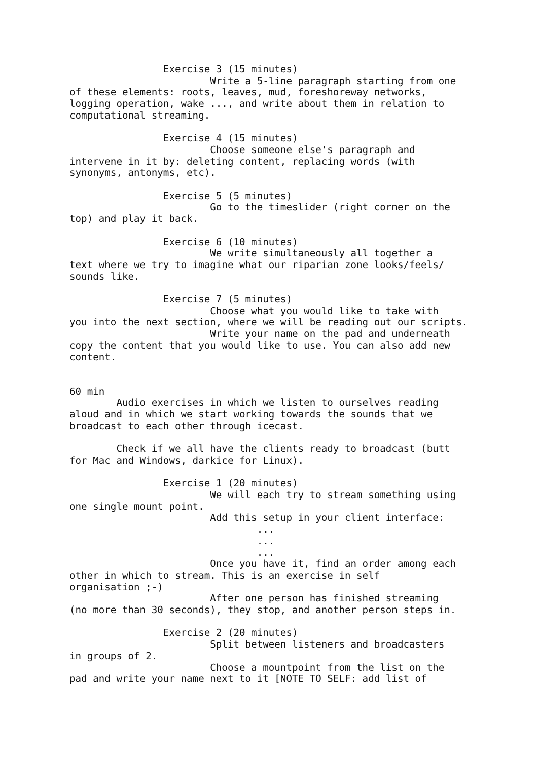Exercise 3 (15 minutes)
                        Write a 5-line paragraph starting from one
of these elements: roots, leaves, mud, foreshoreway networks,
logging operation, wake ..., and write about them in relation to
computational streaming.

                Exercise 4 (15 minutes)
                        Choose someone else's paragraph and
intervene in it by: deleting content, replacing words (with
synonyms, antonyms, etc).

                Exercise 5 (5 minutes)
                        Go to the timeslider (right corner on the
top) and play it back.

                Exercise 6 (10 minutes)
                        We write simultaneously all together a
text where we try to imagine what our riparian zone looks/feels/
sounds like.

                Exercise 7 (5 minutes)
                        Choose what you would like to take with
you into the next section, where we will be reading out our scripts.
                        Write your name on the pad and underneath
copy the content that you would like to use. You can also add new
content.


60 min
        Audio exercises in which we listen to ourselves reading
aloud and in which we start working towards the sounds that we
broadcast to each other through icecast.

        Check if we all have the clients ready to broadcast (butt
for Mac and Windows, darkice for Linux).

                Exercise 1 (20 minutes)
                        We will each try to stream something using
one single mount point.
                        Add this setup in your client interface:
                                ...
                                ...
                                ...
                        Once you have it, find an order among each
other in which to stream. This is an exercise in self
organisation ;-)
                        After one person has finished streaming
(no more than 30 seconds), they stop, and another person steps in.

                Exercise 2 (20 minutes)
                        Split between listeners and broadcasters
in groups of 2.
                        Choose a mountpoint from the list on the
pad and write your name next to it [NOTE TO SELF: add list of